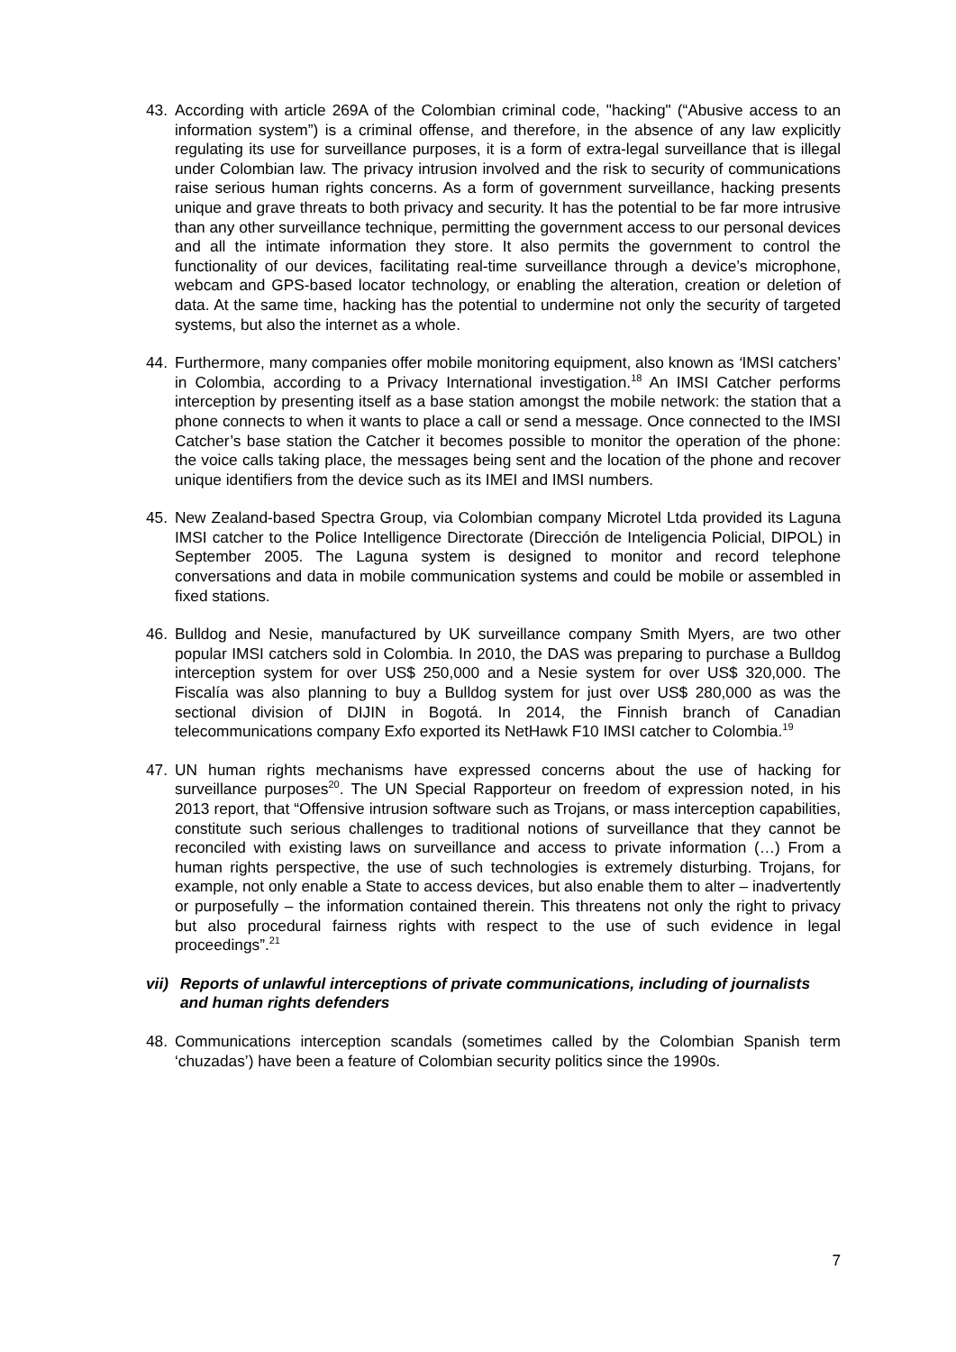43. According with article 269A of the Colombian criminal code, "hacking" (“Abusive access to an information system”) is a criminal offense, and therefore, in the absence of any law explicitly regulating its use for surveillance purposes, it is a form of extra-legal surveillance that is illegal under Colombian law. The privacy intrusion involved and the risk to security of communications raise serious human rights concerns. As a form of government surveillance, hacking presents unique and grave threats to both privacy and security. It has the potential to be far more intrusive than any other surveillance technique, permitting the government access to our personal devices and all the intimate information they store. It also permits the government to control the functionality of our devices, facilitating real-time surveillance through a device’s microphone, webcam and GPS-based locator technology, or enabling the alteration, creation or deletion of data. At the same time, hacking has the potential to undermine not only the security of targeted systems, but also the internet as a whole.
44. Furthermore, many companies offer mobile monitoring equipment, also known as ‘IMSI catchers’ in Colombia, according to a Privacy International investigation.<sup>18</sup> An IMSI Catcher performs interception by presenting itself as a base station amongst the mobile network: the station that a phone connects to when it wants to place a call or send a message. Once connected to the IMSI Catcher’s base station the Catcher it becomes possible to monitor the operation of the phone: the voice calls taking place, the messages being sent and the location of the phone and recover unique identifiers from the device such as its IMEI and IMSI numbers.
45. New Zealand-based Spectra Group, via Colombian company Microtel Ltda provided its Laguna IMSI catcher to the Police Intelligence Directorate (Dirección de Inteligencia Policial, DIPOL) in September 2005. The Laguna system is designed to monitor and record telephone conversations and data in mobile communication systems and could be mobile or assembled in fixed stations.
46. Bulldog and Nesie, manufactured by UK surveillance company Smith Myers, are two other popular IMSI catchers sold in Colombia. In 2010, the DAS was preparing to purchase a Bulldog interception system for over US$ 250,000 and a Nesie system for over US$ 320,000. The Fiscalía was also planning to buy a Bulldog system for just over US$ 280,000 as was the sectional division of DIJIN in Bogotá. In 2014, the Finnish branch of Canadian telecommunications company Exfo exported its NetHawk F10 IMSI catcher to Colombia.<sup>19</sup>
47. UN human rights mechanisms have expressed concerns about the use of hacking for surveillance purposes<sup>20</sup>. The UN Special Rapporteur on freedom of expression noted, in his 2013 report, that “Offensive intrusion software such as Trojans, or mass interception capabilities, constitute such serious challenges to traditional notions of surveillance that they cannot be reconciled with existing laws on surveillance and access to private information (…) From a human rights perspective, the use of such technologies is extremely disturbing. Trojans, for example, not only enable a State to access devices, but also enable them to alter – inadvertently or purposefully – the information contained therein. This threatens not only the right to privacy but also procedural fairness rights with respect to the use of such evidence in legal proceedings”.<sup>21</sup>
vii) Reports of unlawful interceptions of private communications, including of journalists and human rights defenders
48. Communications interception scandals (sometimes called by the Colombian Spanish term ‘chuzadas’) have been a feature of Colombian security politics since the 1990s.
7